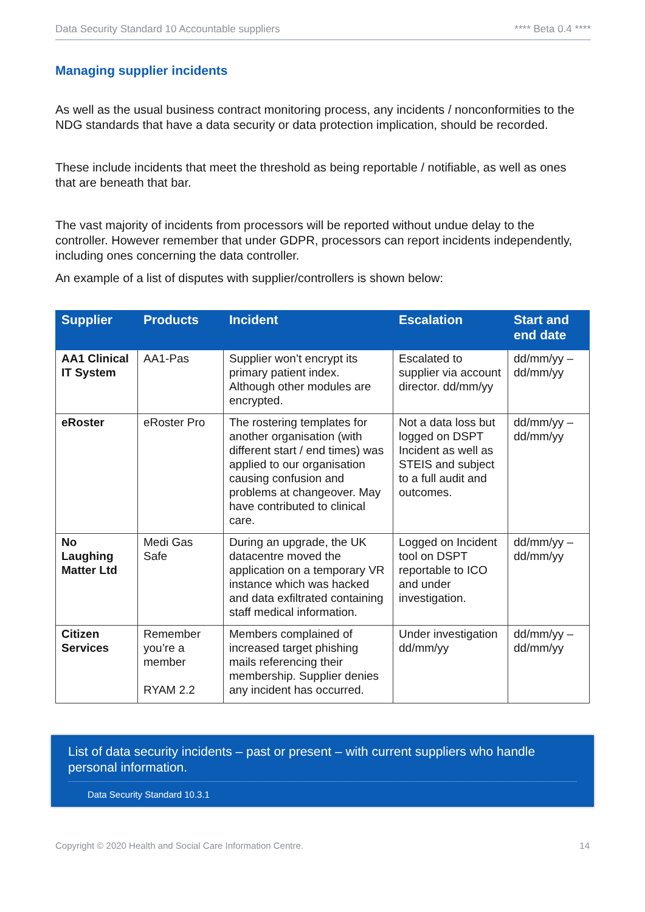Data Security Standard 10 Accountable suppliers **** Beta 0.4 ****
Managing supplier incidents
As well as the usual business contract monitoring process, any incidents / nonconformities to the NDG standards that have a data security or data protection implication, should be recorded.
These include incidents that meet the threshold as being reportable / notifiable, as well as ones that are beneath that bar.
The vast majority of incidents from processors will be reported without undue delay to the controller. However remember that under GDPR, processors can report incidents independently, including ones concerning the data controller.
An example of a list of disputes with supplier/controllers is shown below:
| Supplier | Products | Incident | Escalation | Start and end date |
| --- | --- | --- | --- | --- |
| AA1 Clinical IT System | AA1-Pas | Supplier won’t encrypt its primary patient index. Although other modules are encrypted. | Escalated to supplier via account director. dd/mm/yy | dd/mm/yy – dd/mm/yy |
| eRoster | eRoster Pro | The rostering templates for another organisation (with different start / end times) was applied to our organisation causing confusion and problems at changeover. May have contributed to clinical care. | Not a data loss but logged on DSPT Incident as well as STEIS and subject to a full audit and outcomes. | dd/mm/yy – dd/mm/yy |
| No Laughing Matter Ltd | Medi Gas Safe | During an upgrade, the UK datacentre moved the application on a temporary VR instance which was hacked and data exfiltrated containing staff medical information. | Logged on Incident tool on DSPT reportable to ICO and under investigation. | dd/mm/yy – dd/mm/yy |
| Citizen Services | Remember you’re a member RYAM 2.2 | Members complained of increased target phishing mails referencing their membership. Supplier denies any incident has occurred. | Under investigation dd/mm/yy | dd/mm/yy – dd/mm/yy |
List of data security incidents – past or present – with current suppliers who handle personal information.
Data Security Standard 10.3.1
Copyright © 2020 Health and Social Care Information Centre. 14